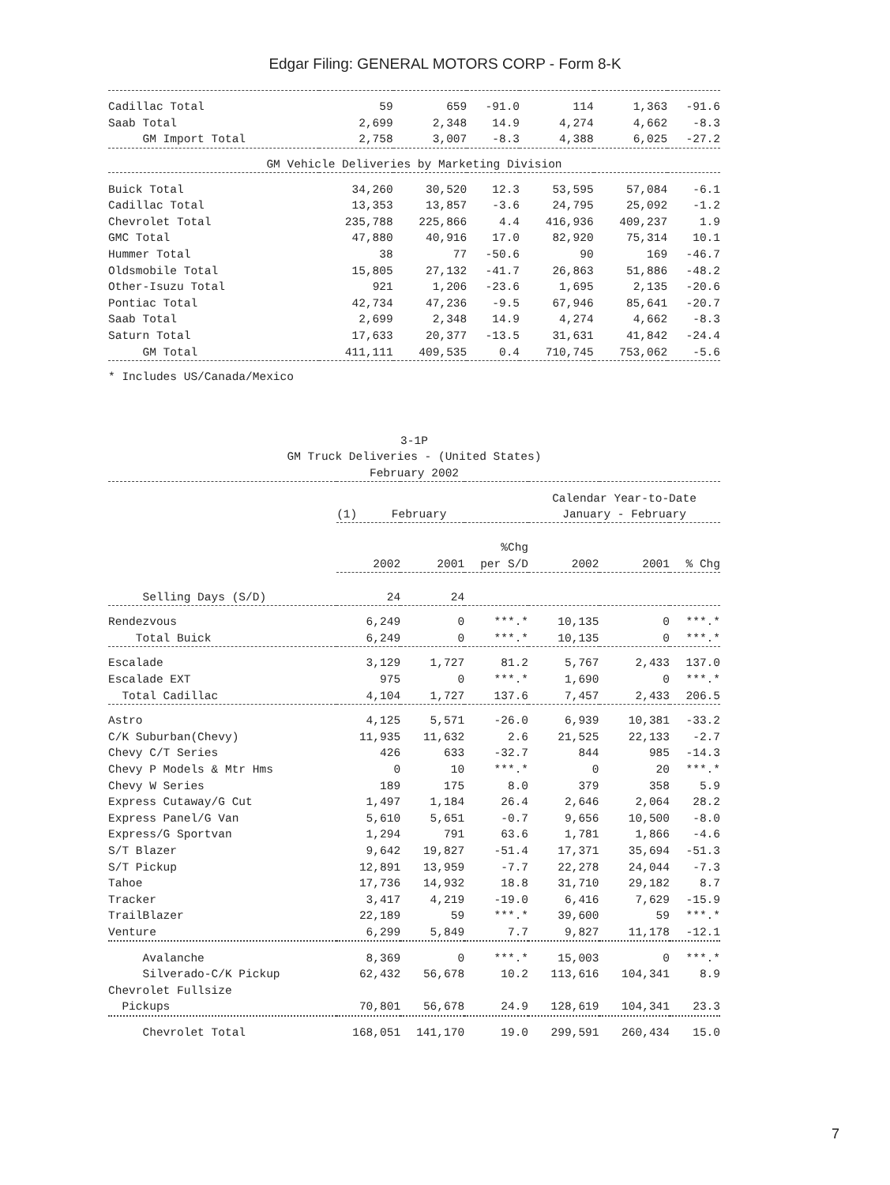Edgar Filing: GENERAL MOTORS CORP - Form 8-K
| Cadillac Total | 59 | 659 | -91.0 | 114 | 1,363 | -91.6 |
| Saab Total | 2,699 | 2,348 | 14.9 | 4,274 | 4,662 | -8.3 |
| GM Import Total | 2,758 | 3,007 | -8.3 | 4,388 | 6,025 | -27.2 |
| GM Vehicle Deliveries by Marketing Division | | | | | | |
| Buick Total | 34,260 | 30,520 | 12.3 | 53,595 | 57,084 | -6.1 |
| Cadillac Total | 13,353 | 13,857 | -3.6 | 24,795 | 25,092 | -1.2 |
| Chevrolet Total | 235,788 | 225,866 | 4.4 | 416,936 | 409,237 | 1.9 |
| GMC Total | 47,880 | 40,916 | 17.0 | 82,920 | 75,314 | 10.1 |
| Hummer Total | 38 | 77 | -50.6 | 90 | 169 | -46.7 |
| Oldsmobile Total | 15,805 | 27,132 | -41.7 | 26,863 | 51,886 | -48.2 |
| Other-Isuzu Total | 921 | 1,206 | -23.6 | 1,695 | 2,135 | -20.6 |
| Pontiac Total | 42,734 | 47,236 | -9.5 | 67,946 | 85,641 | -20.7 |
| Saab Total | 2,699 | 2,348 | 14.9 | 4,274 | 4,662 | -8.3 |
| Saturn Total | 17,633 | 20,377 | -13.5 | 31,631 | 41,842 | -24.4 |
| GM Total | 411,111 | 409,535 | 0.4 | 710,745 | 753,062 | -5.6 |
| * Includes US/Canada/Mexico | | | | | | |
3-1P
GM Truck Deliveries - (United States)
February 2002
| | | | | Calendar Year-to-Date | | |
| --- | --- | --- | --- | --- | --- | --- |
| | (1) February | | | January - February | | |
| | | | %Chg | | | |
| | 2002 | 2001 | per S/D | 2002 | 2001 | % Chg |
| Selling Days (S/D) | 24 | 24 | | | | |
| Rendezvous | 6,249 | 0 | ***.* | 10,135 | 0 | ***.* |
| Total Buick | 6,249 | 0 | ***.* | 10,135 | 0 | ***.* |
| Escalade | 3,129 | 1,727 | 81.2 | 5,767 | 2,433 | 137.0 |
| Escalade EXT | 975 | 0 | ***.* | 1,690 | 0 | ***.* |
| Total Cadillac | 4,104 | 1,727 | 137.6 | 7,457 | 2,433 | 206.5 |
| Astro | 4,125 | 5,571 | -26.0 | 6,939 | 10,381 | -33.2 |
| C/K Suburban(Chevy) | 11,935 | 11,632 | 2.6 | 21,525 | 22,133 | -2.7 |
| Chevy C/T Series | 426 | 633 | -32.7 | 844 | 985 | -14.3 |
| Chevy P Models & Mtr Hms | 0 | 10 | ***.* | 0 | 20 | ***.* |
| Chevy W Series | 189 | 175 | 8.0 | 379 | 358 | 5.9 |
| Express Cutaway/G Cut | 1,497 | 1,184 | 26.4 | 2,646 | 2,064 | 28.2 |
| Express Panel/G Van | 5,610 | 5,651 | -0.7 | 9,656 | 10,500 | -8.0 |
| Express/G Sportvan | 1,294 | 791 | 63.6 | 1,781 | 1,866 | -4.6 |
| S/T Blazer | 9,642 | 19,827 | -51.4 | 17,371 | 35,694 | -51.3 |
| S/T Pickup | 12,891 | 13,959 | -7.7 | 22,278 | 24,044 | -7.3 |
| Tahoe | 17,736 | 14,932 | 18.8 | 31,710 | 29,182 | 8.7 |
| Tracker | 3,417 | 4,219 | -19.0 | 6,416 | 7,629 | -15.9 |
| TrailBlazer | 22,189 | 59 | ***.* | 39,600 | 59 | ***.* |
| Venture | 6,299 | 5,849 | 7.7 | 9,827 | 11,178 | -12.1 |
| Avalanche | 8,369 | 0 | ***.* | 15,003 | 0 | ***.* |
| Silverado-C/K Pickup | 62,432 | 56,678 | 10.2 | 113,616 | 104,341 | 8.9 |
| Chevrolet Fullsize | | | | | | |
| Pickups | 70,801 | 56,678 | 24.9 | 128,619 | 104,341 | 23.3 |
| Chevrolet Total | 168,051 | 141,170 | 19.0 | 299,591 | 260,434 | 15.0 |
7